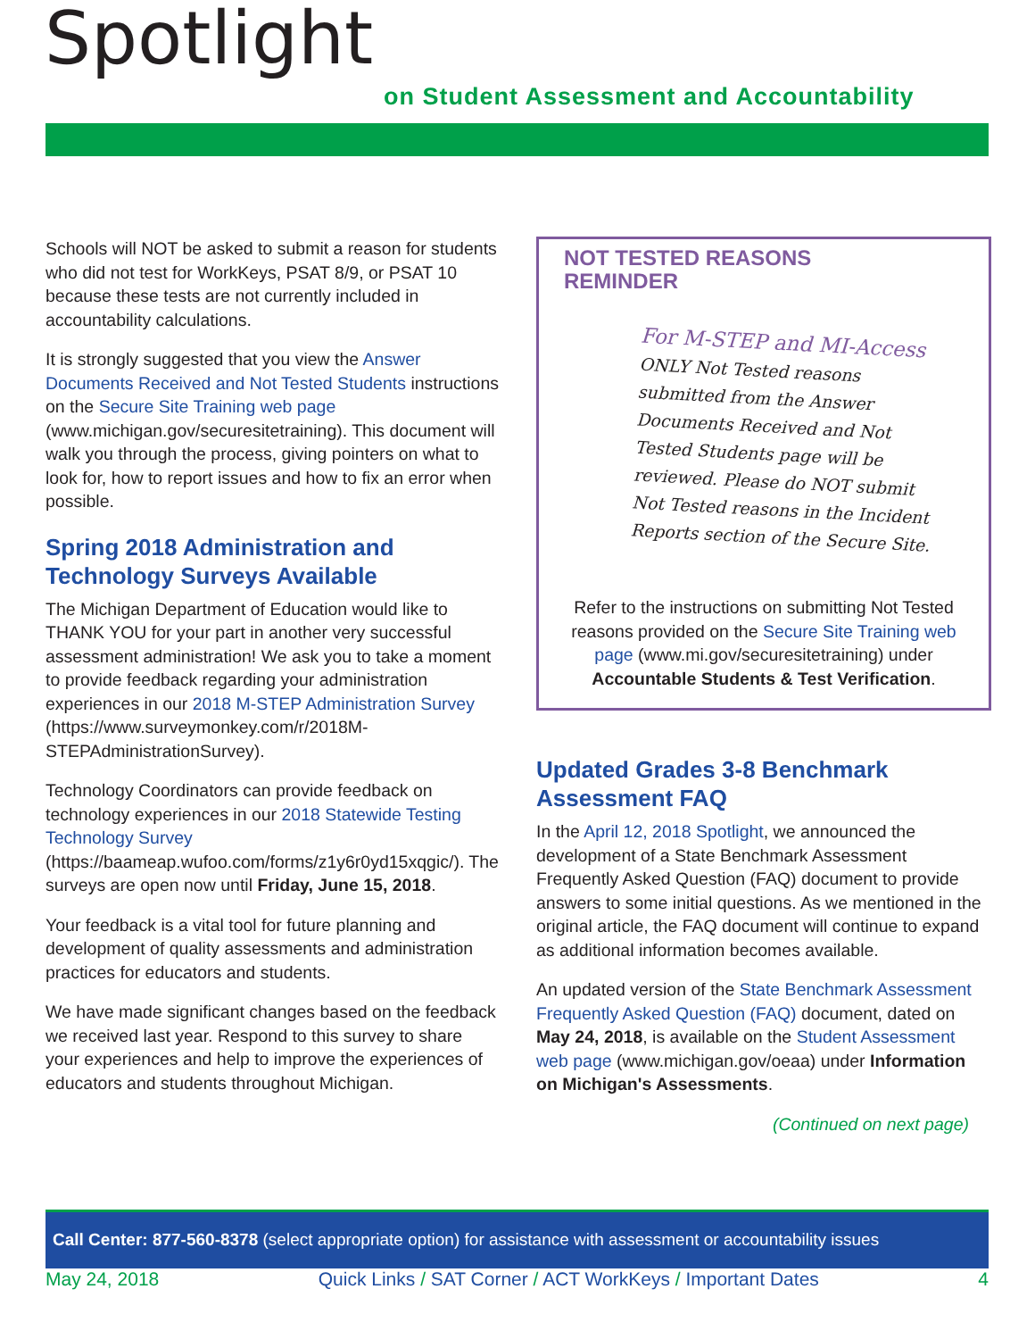Spotlight
on Student Assessment and Accountability
Schools will NOT be asked to submit a reason for students who did not test for WorkKeys, PSAT 8/9, or PSAT 10 because these tests are not currently included in accountability calculations.
It is strongly suggested that you view the Answer Documents Received and Not Tested Students instructions on the Secure Site Training web page (www.michigan.gov/securesitetraining). This document will walk you through the process, giving pointers on what to look for, how to report issues and how to fix an error when possible.
Spring 2018 Administration and Technology Surveys Available
The Michigan Department of Education would like to THANK YOU for your part in another very successful assessment administration! We ask you to take a moment to provide feedback regarding your administration experiences in our 2018 M-STEP Administration Survey (https://www.surveymonkey.com/r/2018M-STEPAdministrationSurvey).
Technology Coordinators can provide feedback on technology experiences in our 2018 Statewide Testing Technology Survey (https://baameap.wufoo.com/forms/z1y6r0yd15xqgic/). The surveys are open now until Friday, June 15, 2018.
Your feedback is a vital tool for future planning and development of quality assessments and administration practices for educators and students.
We have made significant changes based on the feedback we received last year. Respond to this survey to share your experiences and help to improve the experiences of educators and students throughout Michigan.
NOT TESTED REASONS
REMINDER
For M-STEP and MI-Access
ONLY Not Tested reasons submitted from the Answer Documents Received and Not Tested Students page will be reviewed. Please do NOT submit Not Tested reasons in the Incident Reports section of the Secure Site.
Refer to the instructions on submitting Not Tested reasons provided on the Secure Site Training web page (www.mi.gov/securesitetraining) under Accountable Students & Test Verification.
Updated Grades 3-8 Benchmark Assessment FAQ
In the April 12, 2018 Spotlight, we announced the development of a State Benchmark Assessment Frequently Asked Question (FAQ) document to provide answers to some initial questions. As we mentioned in the original article, the FAQ document will continue to expand as additional information becomes available.
An updated version of the State Benchmark Assessment Frequently Asked Question (FAQ) document, dated on May 24, 2018, is available on the Student Assessment web page (www.michigan.gov/oeaa) under Information on Michigan's Assessments.
(Continued on next page)
Call Center: 877-560-8378 (select appropriate option) for assistance with assessment or accountability issues
May 24, 2018 Quick Links / SAT Corner / ACT WorkKeys / Important Dates 4